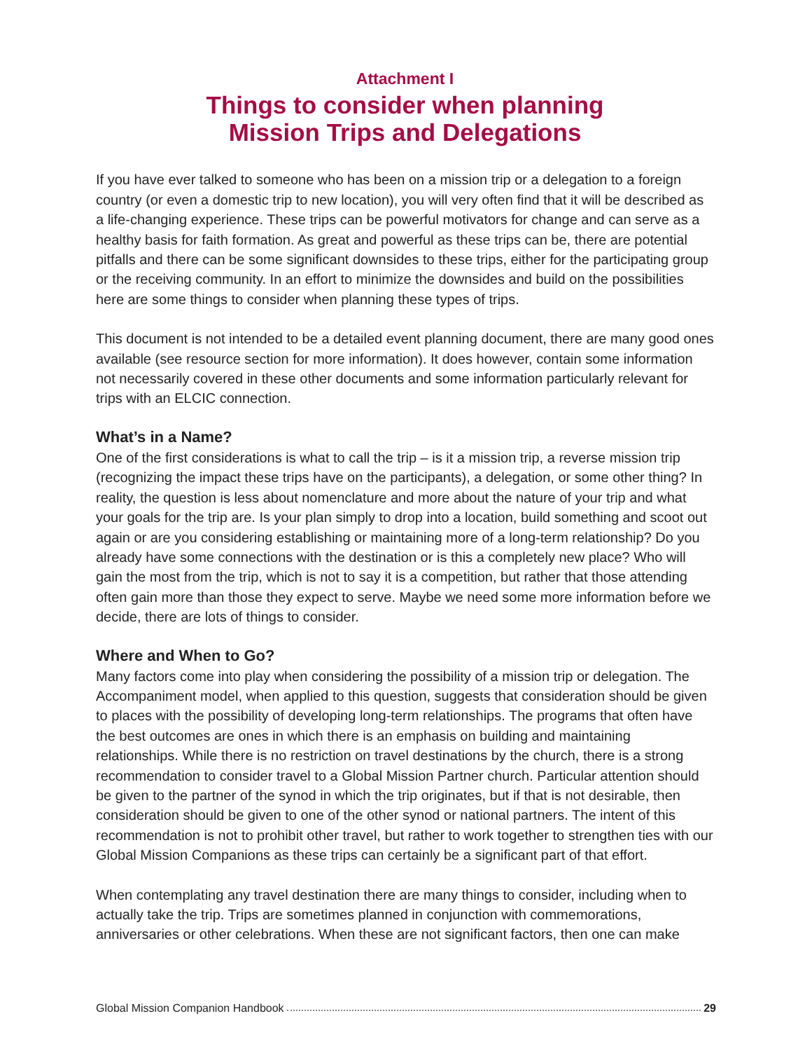Attachment I
Things to consider when planning
Mission Trips and Delegations
If you have ever talked to someone who has been on a mission trip or a delegation to a foreign country (or even a domestic trip to new location), you will very often find that it will be described as a life-changing experience. These trips can be powerful motivators for change and can serve as a healthy basis for faith formation. As great and powerful as these trips can be, there are potential pitfalls and there can be some significant downsides to these trips, either for the participating group or the receiving community. In an effort to minimize the downsides and build on the possibilities here are some things to consider when planning these types of trips.
This document is not intended to be a detailed event planning document, there are many good ones available (see resource section for more information). It does however, contain some information not necessarily covered in these other documents and some information particularly relevant for trips with an ELCIC connection.
What’s in a Name?
One of the first considerations is what to call the trip – is it a mission trip, a reverse mission trip (recognizing the impact these trips have on the participants), a delegation, or some other thing? In reality, the question is less about nomenclature and more about the nature of your trip and what your goals for the trip are. Is your plan simply to drop into a location, build something and scoot out again or are you considering establishing or maintaining more of a long-term relationship? Do you already have some connections with the destination or is this a completely new place? Who will gain the most from the trip, which is not to say it is a competition, but rather that those attending often gain more than those they expect to serve. Maybe we need some more information before we decide, there are lots of things to consider.
Where and When to Go?
Many factors come into play when considering the possibility of a mission trip or delegation. The Accompaniment model, when applied to this question, suggests that consideration should be given to places with the possibility of developing long-term relationships. The programs that often have the best outcomes are ones in which there is an emphasis on building and maintaining relationships. While there is no restriction on travel destinations by the church, there is a strong recommendation to consider travel to a Global Mission Partner church. Particular attention should be given to the partner of the synod in which the trip originates, but if that is not desirable, then consideration should be given to one of the other synod or national partners. The intent of this recommendation is not to prohibit other travel, but rather to work together to strengthen ties with our Global Mission Companions as these trips can certainly be a significant part of that effort.
When contemplating any travel destination there are many things to consider, including when to actually take the trip. Trips are sometimes planned in conjunction with commemorations, anniversaries or other celebrations. When these are not significant factors, then one can make
Global Mission Companion Handbook 29